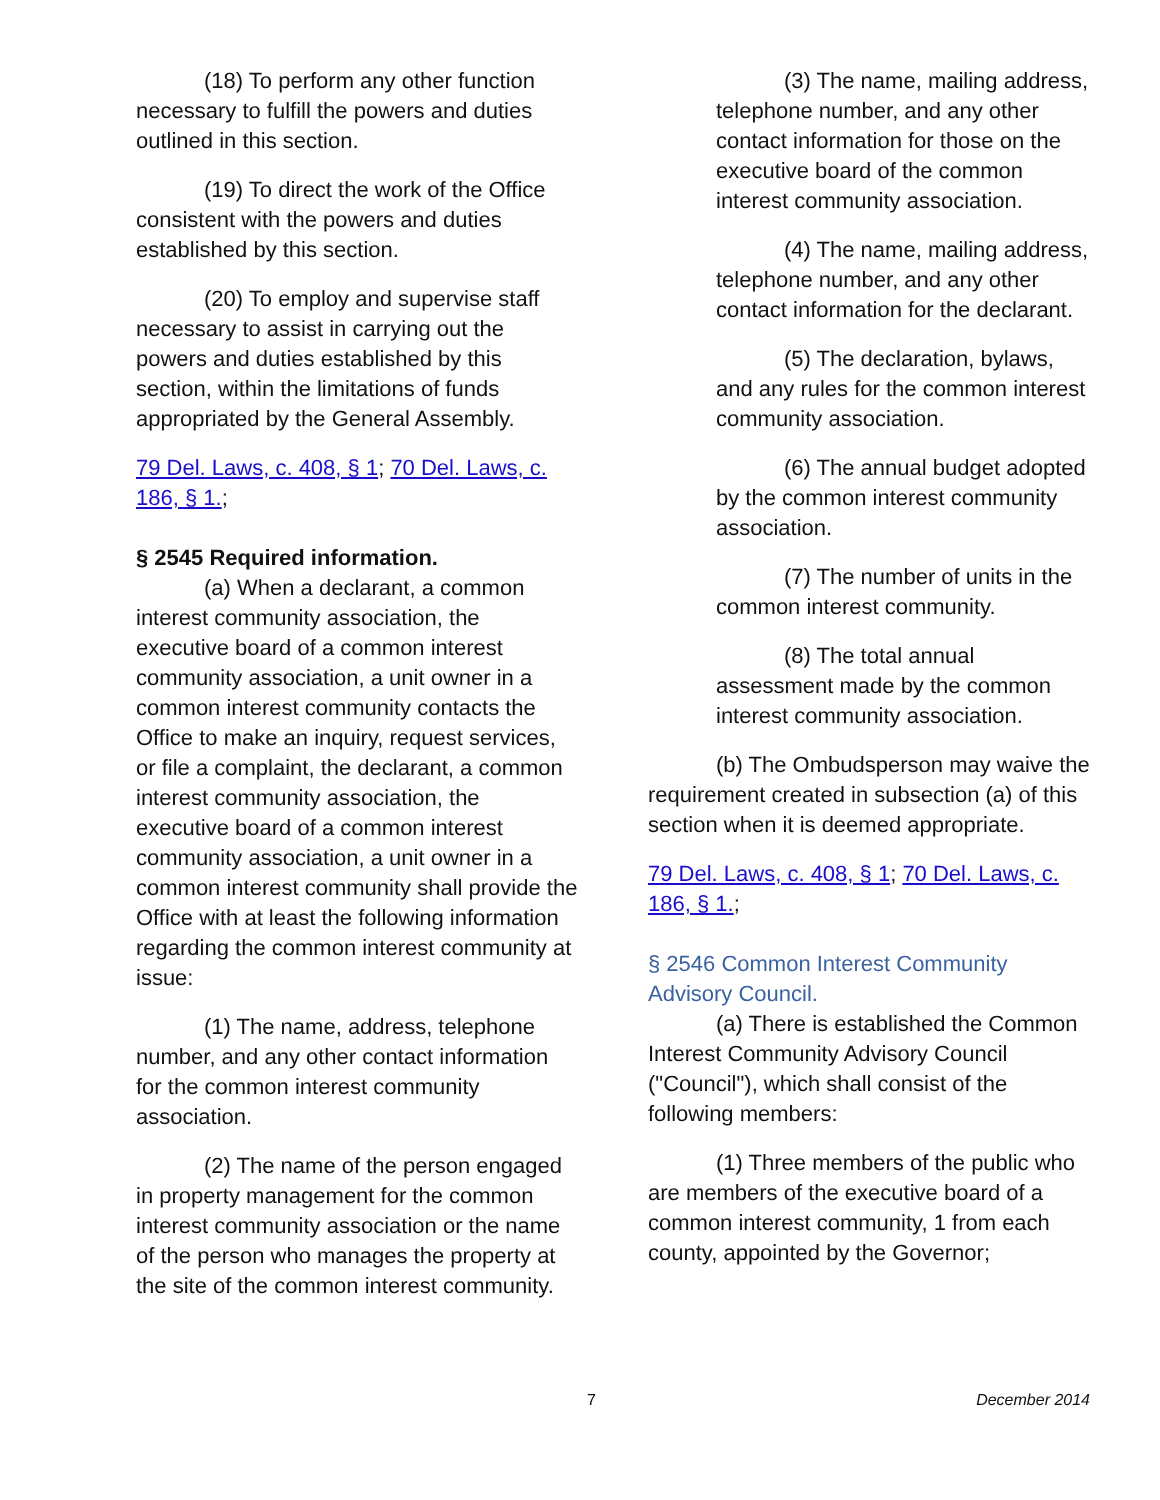(18) To perform any other function necessary to fulfill the powers and duties outlined in this section.
(19) To direct the work of the Office consistent with the powers and duties established by this section.
(20) To employ and supervise staff necessary to assist in carrying out the powers and duties established by this section, within the limitations of funds appropriated by the General Assembly.
79 Del. Laws, c. 408, § 1; 70 Del. Laws, c. 186, § 1.;
§ 2545 Required information.
(a) When a declarant, a common interest community association, the executive board of a common interest community association, a unit owner in a common interest community contacts the Office to make an inquiry, request services, or file a complaint, the declarant, a common interest community association, the executive board of a common interest community association, a unit owner in a common interest community shall provide the Office with at least the following information regarding the common interest community at issue:
(1) The name, address, telephone number, and any other contact information for the common interest community association.
(2) The name of the person engaged in property management for the common interest community association or the name of the person who manages the property at the site of the common interest community.
(3) The name, mailing address, telephone number, and any other contact information for those on the executive board of the common interest community association.
(4) The name, mailing address, telephone number, and any other contact information for the declarant.
(5) The declaration, bylaws, and any rules for the common interest community association.
(6) The annual budget adopted by the common interest community association.
(7) The number of units in the common interest community.
(8) The total annual assessment made by the common interest community association.
(b) The Ombudsperson may waive the requirement created in subsection (a) of this section when it is deemed appropriate.
79 Del. Laws, c. 408, § 1; 70 Del. Laws, c. 186, § 1.;
§ 2546 Common Interest Community Advisory Council.
(a) There is established the Common Interest Community Advisory Council ("Council"), which shall consist of the following members:
(1) Three members of the public who are members of the executive board of a common interest community, 1 from each county, appointed by the Governor;
7 December 2014